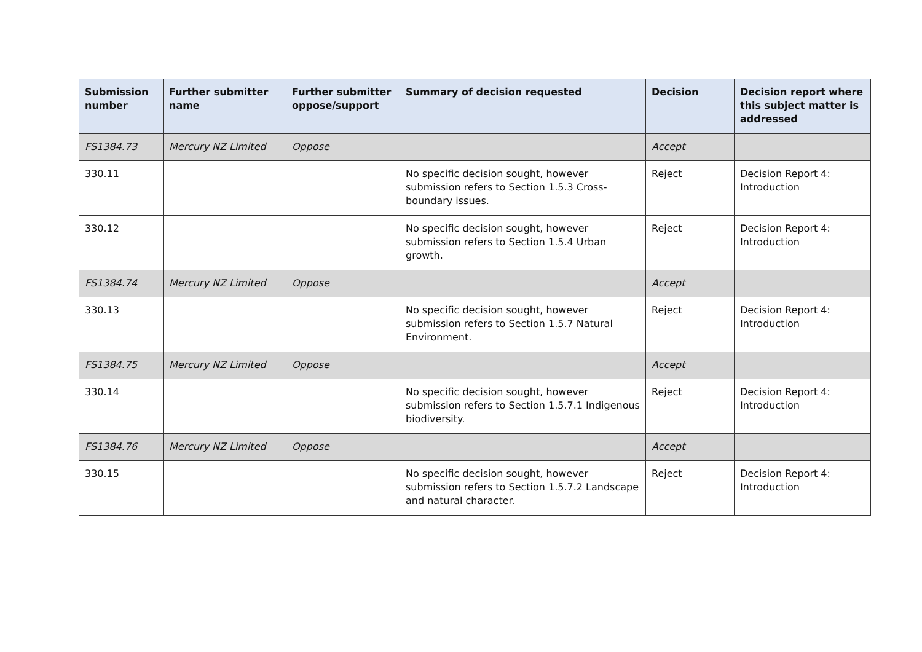| Submission number | Further submitter name | Further submitter oppose/support | Summary of decision requested | Decision | Decision report where this subject matter is addressed |
| --- | --- | --- | --- | --- | --- |
| FS1384.73 | Mercury NZ Limited | Oppose | | Accept | |
| 330.11 | | | No specific decision sought, however submission refers to Section 1.5.3 Cross-boundary issues. | Reject | Decision Report 4: Introduction |
| 330.12 | | | No specific decision sought, however submission refers to Section 1.5.4 Urban growth. | Reject | Decision Report 4: Introduction |
| FS1384.74 | Mercury NZ Limited | Oppose | | Accept | |
| 330.13 | | | No specific decision sought, however submission refers to Section 1.5.7 Natural Environment. | Reject | Decision Report 4: Introduction |
| FS1384.75 | Mercury NZ Limited | Oppose | | Accept | |
| 330.14 | | | No specific decision sought, however submission refers to Section 1.5.7.1 Indigenous biodiversity. | Reject | Decision Report 4: Introduction |
| FS1384.76 | Mercury NZ Limited | Oppose | | Accept | |
| 330.15 | | | No specific decision sought, however submission refers to Section 1.5.7.2 Landscape and natural character. | Reject | Decision Report 4: Introduction |